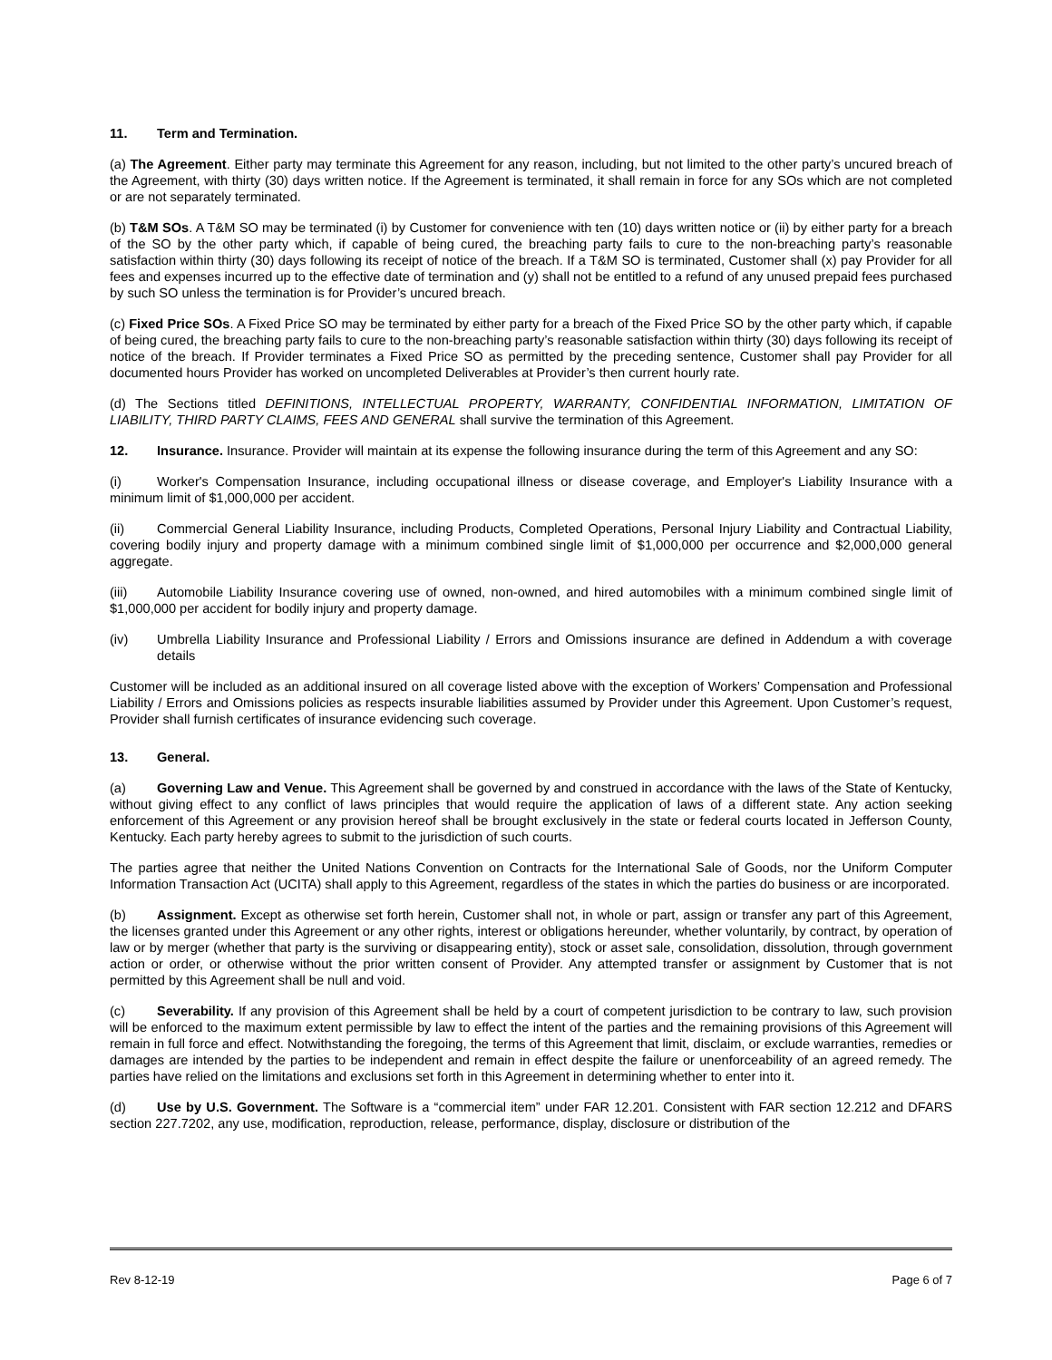11. Term and Termination.
(a) The Agreement. Either party may terminate this Agreement for any reason, including, but not limited to the other party’s uncured breach of the Agreement, with thirty (30) days written notice. If the Agreement is terminated, it shall remain in force for any SOs which are not completed or are not separately terminated.
(b) T&M SOs. A T&M SO may be terminated (i) by Customer for convenience with ten (10) days written notice or (ii) by either party for a breach of the SO by the other party which, if capable of being cured, the breaching party fails to cure to the non-breaching party’s reasonable satisfaction within thirty (30) days following its receipt of notice of the breach. If a T&M SO is terminated, Customer shall (x) pay Provider for all fees and expenses incurred up to the effective date of termination and (y) shall not be entitled to a refund of any unused prepaid fees purchased by such SO unless the termination is for Provider’s uncured breach.
(c) Fixed Price SOs. A Fixed Price SO may be terminated by either party for a breach of the Fixed Price SO by the other party which, if capable of being cured, the breaching party fails to cure to the non-breaching party’s reasonable satisfaction within thirty (30) days following its receipt of notice of the breach. If Provider terminates a Fixed Price SO as permitted by the preceding sentence, Customer shall pay Provider for all documented hours Provider has worked on uncompleted Deliverables at Provider’s then current hourly rate.
(d) The Sections titled DEFINITIONS, INTELLECTUAL PROPERTY, WARRANTY, CONFIDENTIAL INFORMATION, LIMITATION OF LIABILITY, THIRD PARTY CLAIMS, FEES AND GENERAL shall survive the termination of this Agreement.
12. Insurance. Insurance. Provider will maintain at its expense the following insurance during the term of this Agreement and any SO:
(i) Worker's Compensation Insurance, including occupational illness or disease coverage, and Employer's Liability Insurance with a minimum limit of $1,000,000 per accident.
(ii) Commercial General Liability Insurance, including Products, Completed Operations, Personal Injury Liability and Contractual Liability, covering bodily injury and property damage with a minimum combined single limit of $1,000,000 per occurrence and $2,000,000 general aggregate.
(iii) Automobile Liability Insurance covering use of owned, non-owned, and hired automobiles with a minimum combined single limit of $1,000,000 per accident for bodily injury and property damage.
(iv) Umbrella Liability Insurance and Professional Liability / Errors and Omissions insurance are defined in Addendum a with coverage details
Customer will be included as an additional insured on all coverage listed above with the exception of Workers’ Compensation and Professional Liability / Errors and Omissions policies as respects insurable liabilities assumed by Provider under this Agreement. Upon Customer’s request, Provider shall furnish certificates of insurance evidencing such coverage.
13. General.
(a) Governing Law and Venue. This Agreement shall be governed by and construed in accordance with the laws of the State of Kentucky, without giving effect to any conflict of laws principles that would require the application of laws of a different state. Any action seeking enforcement of this Agreement or any provision hereof shall be brought exclusively in the state or federal courts located in Jefferson County, Kentucky. Each party hereby agrees to submit to the jurisdiction of such courts.
The parties agree that neither the United Nations Convention on Contracts for the International Sale of Goods, nor the Uniform Computer Information Transaction Act (UCITA) shall apply to this Agreement, regardless of the states in which the parties do business or are incorporated.
(b) Assignment. Except as otherwise set forth herein, Customer shall not, in whole or part, assign or transfer any part of this Agreement, the licenses granted under this Agreement or any other rights, interest or obligations hereunder, whether voluntarily, by contract, by operation of law or by merger (whether that party is the surviving or disappearing entity), stock or asset sale, consolidation, dissolution, through government action or order, or otherwise without the prior written consent of Provider. Any attempted transfer or assignment by Customer that is not permitted by this Agreement shall be null and void.
(c) Severability. If any provision of this Agreement shall be held by a court of competent jurisdiction to be contrary to law, such provision will be enforced to the maximum extent permissible by law to effect the intent of the parties and the remaining provisions of this Agreement will remain in full force and effect. Notwithstanding the foregoing, the terms of this Agreement that limit, disclaim, or exclude warranties, remedies or damages are intended by the parties to be independent and remain in effect despite the failure or unenforceability of an agreed remedy. The parties have relied on the limitations and exclusions set forth in this Agreement in determining whether to enter into it.
(d) Use by U.S. Government. The Software is a “commercial item” under FAR 12.201. Consistent with FAR section 12.212 and DFARS section 227.7202, any use, modification, reproduction, release, performance, display, disclosure or distribution of the
Rev 8-12-19 Page 6 of 7